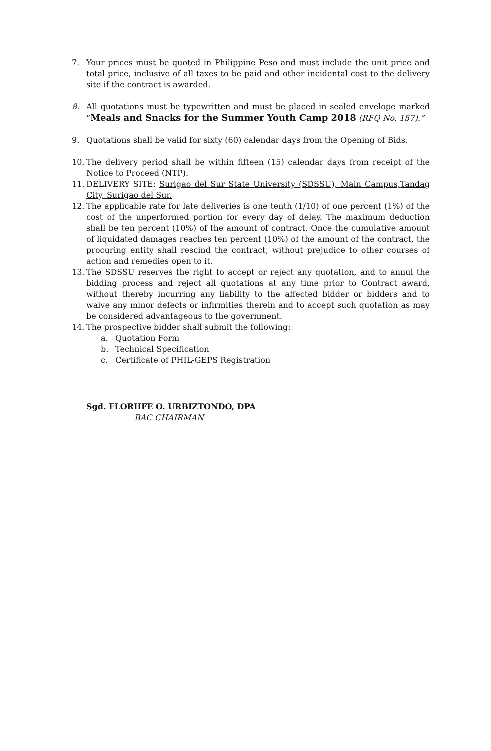7. Your prices must be quoted in Philippine Peso and must include the unit price and total price, inclusive of all taxes to be paid and other incidental cost to the delivery site if the contract is awarded.
8. All quotations must be typewritten and must be placed in sealed envelope marked “Meals and Snacks for the Summer Youth Camp 2018 (RFQ No. 157).”
9. Quotations shall be valid for sixty (60) calendar days from the Opening of Bids.
10. The delivery period shall be within fifteen (15) calendar days from receipt of the Notice to Proceed (NTP).
11. DELIVERY SITE: Surigao del Sur State University (SDSSU), Main Campus,Tandag City, Surigao del Sur.
12. The applicable rate for late deliveries is one tenth (1/10) of one percent (1%) of the cost of the unperformed portion for every day of delay. The maximum deduction shall be ten percent (10%) of the amount of contract. Once the cumulative amount of liquidated damages reaches ten percent (10%) of the amount of the contract, the procuring entity shall rescind the contract, without prejudice to other courses of action and remedies open to it.
13. The SDSSU reserves the right to accept or reject any quotation, and to annul the bidding process and reject all quotations at any time prior to Contract award, without thereby incurring any liability to the affected bidder or bidders and to waive any minor defects or infirmities therein and to accept such quotation as may be considered advantageous to the government.
14. The prospective bidder shall submit the following:
a. Quotation Form
b. Technical Specification
c. Certificate of PHIL-GEPS Registration
Sgd. FLORIIFE O. URBIZTONDO, DPA
BAC CHAIRMAN